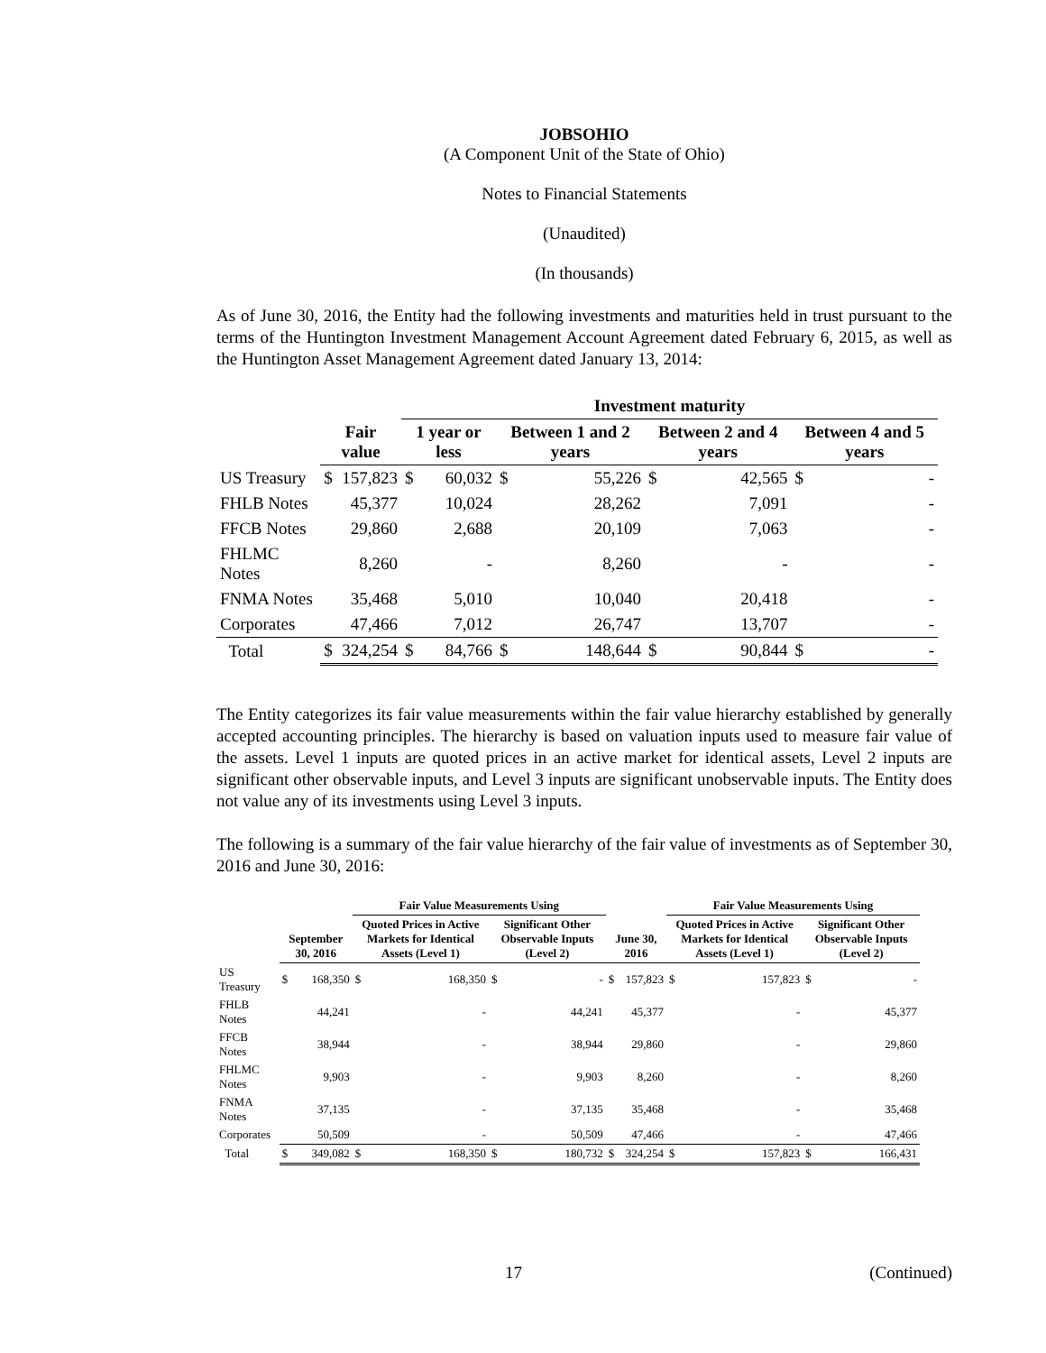JOBSOHIO
(A Component Unit of the State of Ohio)
Notes to Financial Statements
(Unaudited)
(In thousands)
As of June 30, 2016, the Entity had the following investments and maturities held in trust pursuant to the terms of the Huntington Investment Management Account Agreement dated February 6, 2015, as well as the Huntington Asset Management Agreement dated January 13, 2014:
| | | | Investment maturity | | | | | | | |
| --- | --- | --- | --- | --- | --- | --- | --- | --- | --- | --- |
| | Fair value | | 1 year or less | | Between 1 and 2 years | | Between 2 and 4 years | | Between 4 and 5 years | |
| US Treasury | $ | 157,823 | $ | 60,032 | $ | 55,226 | $ | 42,565 | $ | - |
| FHLB Notes | | 45,377 | | 10,024 | | 28,262 | | 7,091 | | - |
| FFCB Notes | | 29,860 | | 2,688 | | 20,109 | | 7,063 | | - |
| FHLMC Notes | | 8,260 | | - | | 8,260 | | - | | - |
| FNMA Notes | | 35,468 | | 5,010 | | 10,040 | | 20,418 | | - |
| Corporates | | 47,466 | | 7,012 | | 26,747 | | 13,707 | | - |
| Total | $ | 324,254 | $ | 84,766 | $ | 148,644 | $ | 90,844 | $ | - |
The Entity categorizes its fair value measurements within the fair value hierarchy established by generally accepted accounting principles. The hierarchy is based on valuation inputs used to measure fair value of the assets. Level 1 inputs are quoted prices in an active market for identical assets, Level 2 inputs are significant other observable inputs, and Level 3 inputs are significant unobservable inputs. The Entity does not value any of its investments using Level 3 inputs.
The following is a summary of the fair value hierarchy of the fair value of investments as of September 30, 2016 and June 30, 2016:
| | | | Fair Value Measurements Using | | | | | | Fair Value Measurements Using | | | |
| --- | --- | --- | --- | --- | --- | --- | --- | --- | --- | --- | --- | --- |
| | September 30, 2016 | | Quoted Prices in Active Markets for Identical Assets (Level 1) | | Significant Other Observable Inputs (Level 2) | | June 30, 2016 | | Quoted Prices in Active Markets for Identical Assets (Level 1) | | Significant Other Observable Inputs (Level 2) | |
| US Treasury | $ | 168,350 | $ | 168,350 | $ | - | $ | 157,823 | $ | 157,823 | $ | - |
| FHLB Notes | | 44,241 | | - | | 44,241 | | 45,377 | | - | | 45,377 |
| FFCB Notes | | 38,944 | | - | | 38,944 | | 29,860 | | - | | 29,860 |
| FHLMC Notes | | 9,903 | | - | | 9,903 | | 8,260 | | - | | 8,260 |
| FNMA Notes | | 37,135 | | - | | 37,135 | | 35,468 | | - | | 35,468 |
| Corporates | | 50,509 | | - | | 50,509 | | 47,466 | | - | | 47,466 |
| Total | $ | 349,082 | $ | 168,350 | $ | 180,732 | $ | 324,254 | $ | 157,823 | $ | 166,431 |
17 (Continued)